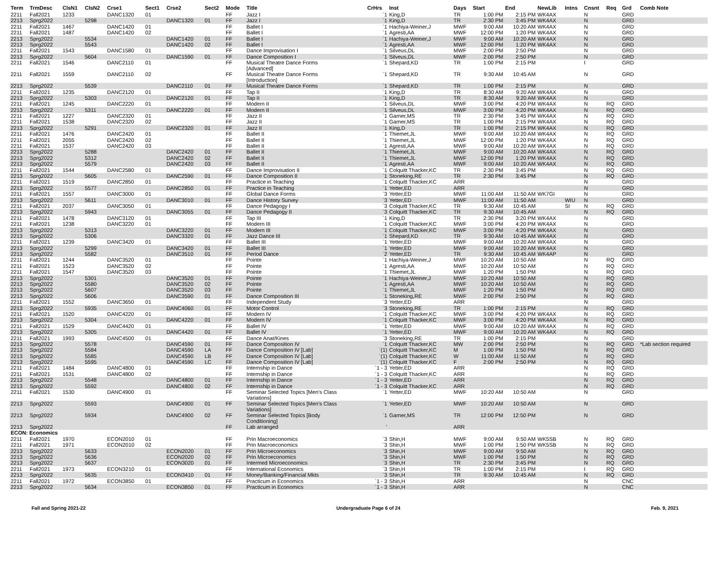| Term | TrmDesc | ClsN1 | ClsN2 | Crse1 | Sect1 | Crse2 | Sect2 | Mode | Title | CrHrs | Inst | Days | Start | End | NewLib | Intns | Cnsnt | Req | Grd | Comb Note |
| --- | --- | --- | --- | --- | --- | --- | --- | --- | --- | --- | --- | --- | --- | --- | --- | --- | --- | --- | --- | --- |
| 2211 | Fall2021 | 1233 | | DANC1320 | 01 | | | FF | Jazz I | `1 | King,D | TR | 1:00 PM | 2:15 PM | WK4AX | | N | | GRD | |
| 2213 | Sprg2022 | | 5298 | | | DANC1320 | 01 | FF | Jazz I | `1 | King,D | TR | 2:30 PM | 3:45 PM | WK4AX | | N | | GRD | |
| 2211 | Fall2021 | 1467 | | DANC1420 | 01 | | | FF | Ballet I | `1 | Hachiya-Weiner,J | MWF | 9:00 AM | 10:20 AM | WK4AX | | N | | GRD | |
| 2211 | Fall2021 | 1487 | | DANC1420 | 02 | | | FF | Ballet I | `1 | Agresti,AA | MWF | 12:00 PM | 1:20 PM | WK4AX | | N | | GRD | |
| 2213 | Sprg2022 | | 5534 | | | DANC1420 | 01 | FF | Ballet I | `1 | Hachiya-Weiner,J | MWF | 9:00 AM | 10:20 AM | WK4AX | | N | | GRD | |
| 2213 | Sprg2022 | | 5543 | | | DANC1420 | 02 | FF | Ballet I | `1 | Agresti,AA | MWF | 12:00 PM | 1:20 PM | WK4AX | | N | | GRD | |
| 2211 | Fall2021 | 1543 | | DANC1580 | 01 | | | FF | Dance Improvisation I | `1 | Silveus,DL | MWF | 2:00 PM | 2:50 PM | | | N | | GRD | |
| 2213 | Sprg2022 | | 5604 | | | DANC1590 | 01 | FF | Dance Composition I | `1 | Silveus,DL | MWF | 2:00 PM | 2:50 PM | | | N | | GRD | |
| 2211 | Fall2021 | 1546 | | DANC2110 | 01 | | | FF | Musical Theatre Dance Forms [Advanced] | `1 | Shepard,KD | TR | 1:00 PM | 2:15 PM | | | I | | GRD | |
| 2211 | Fall2021 | 1559 | | DANC2110 | 02 | | | FF | Musical Theatre Dance Forms [Introduction] | `1 | Shepard,KD | TR | 9:30 AM | 10:45 AM | | | N | | GRD | |
| 2213 | Sprg2022 | | 5539 | | | DANC2110 | 01 | FF | Musical Theatre Dance Forms | `1 | Shepard,KD | TR | 1:00 PM | 2:15 PM | | | N | | GRD | |
| 2211 | Fall2021 | 1235 | | DANC2120 | 01 | | | FF | Tap II | `1 | King,D | TR | 8:30 AM | 9:20 AM | WK4AX | | N | | GRD | |
| 2213 | Sprg2022 | | 5303 | | | DANC2120 | 01 | FF | Tap II | `1 | King,D | TR | 8:30 AM | 9:20 AM | WK4AX | | N | | GRD | |
| 2211 | Fall2021 | 1245 | | DANC2220 | 01 | | | FF | Modern II | `1 | Silveus,DL | MWF | 3:00 PM | 4:20 PM | WK4AX | | N | RQ | GRD | |
| 2213 | Sprg2022 | | 5311 | | | DANC2220 | 01 | FF | Modern II | `1 | Silveus,DL | MWF | 3:00 PM | 4:20 PM | WK4AX | | N | RQ | GRD | |
| 2211 | Fall2021 | 1227 | | DANC2320 | 01 | | | FF | Jazz II | `1 | Garner,MS | TR | 2:30 PM | 3:45 PM | WK4AX | | N | RQ | GRD | |
| 2211 | Fall2021 | 1538 | | DANC2320 | 02 | | | FF | Jazz II | `1 | Garner,MS | TR | 1:00 PM | 2:15 PM | WK4AX | | N | RQ | GRD | |
| 2213 | Sprg2022 | | 5291 | | | DANC2320 | 01 | FF | Jazz II | `1 | King,D | TR | 1:00 PM | 2:15 PM | WK4AX | | N | RQ | GRD | |
| 2211 | Fall2021 | 1476 | | DANC2420 | 01 | | | FF | Ballet II | `1 | Thiemet,JL | MWF | 9:00 AM | 10:20 AM | WK4AX | | N | RQ | GRD | |
| 2211 | Fall2021 | 2055 | | DANC2420 | 02 | | | FF | Ballet II | `1 | Thiemet,JL | MWF | 12:00 PM | 1:20 PM | WK4AX | | N | RQ | GRD | |
| 2211 | Fall2021 | 1537 | | DANC2420 | 03 | | | FF | Ballet II | `1 | Agresti,AA | MWF | 9:00 AM | 10:20 AM | WK4AX | | N | RQ | GRD | |
| 2213 | Sprg2022 | | 5288 | | | DANC2420 | 01 | FF | Ballet II | `1 | Thiemet,JL | MWF | 9:00 AM | 10:20 AM | WK4AX | | N | RQ | GRD | |
| 2213 | Sprg2022 | | 5312 | | | DANC2420 | 02 | FF | Ballet II | `1 | Thiemet,JL | MWF | 12:00 PM | 1:20 PM | WK4AX | | N | RQ | GRD | |
| 2213 | Sprg2022 | | 5579 | | | DANC2420 | 03 | FF | Ballet II | `1 | Agresti,AA | MWF | 9:00 AM | 10:20 AM | WK4AX | | N | RQ | GRD | |
| 2211 | Fall2021 | 1544 | | DANC2580 | 01 | | | FF | Dance Improvisation II | `1 | Colquitt Thacker,KC | TR | 2:30 PM | 3:45 PM | | | N | RQ | GRD | |
| 2213 | Sprg2022 | | 5605 | | | DANC2590 | 01 | FF | Dance Composition II | `1 | Stoneking,RE | TR | 2:30 PM | 3:45 PM | | | N | RQ | GRD | |
| 2211 | Fall2021 | 1519 | | DANC2850 | 01 | | | FF | Practice in Teaching | `1 | Colquitt Thacker,KC | ARR | | | | | N | | GRD | |
| 2213 | Sprg2022 | | 5577 | | | DANC2850 | 01 | FF | Practice in Teaching | `1 | Yetter,ED | ARR | | | | | N | | GRD | |
| 2211 | Fall2021 | 1557 | | DANC3000 | 01 | | | FF | Global Dance Forms | `3 | Yetter,ED | MWF | 11:00 AM | 11:50 AM | WK7GI | | N | | GRD | |
| 2213 | Sprg2022 | | 5611 | | | DANC3010 | 01 | FF | Dance History Survey | `3 | Yetter,ED | MWF | 11:00 AM | 11:50 AM | | WIU | N | | GRD | |
| 2211 | Fall2021 | 2037 | | DANC3050 | 01 | | | FF | Dance Pedagogy I | `3 | Colquitt Thacker,KC | TR | 9:30 AM | 10:45 AM | | SI | N | RQ | GRD | |
| 2213 | Sprg2022 | | 5943 | | | DANC3055 | 01 | FF | Dance Pedagogy II | `3 | Colquitt Thacker,KC | TR | 9:30 AM | 10:45 AM | | | N | RQ | GRD | |
| 2211 | Fall2021 | 1478 | | DANC3120 | 01 | | | FF | Tap III | `1 | King,D | TR | 2:30 PM | 3:20 PM | WK4AX | | N | | GRD | |
| 2211 | Fall2021 | 1238 | | DANC3220 | 01 | | | FF | Modern III | `1 | Colquitt Thacker,KC | MWF | 3:00 PM | 4:20 PM | WK4AX | | N | | GRD | |
| 2213 | Sprg2022 | | 5313 | | | DANC3220 | 01 | FF | Modern III | `1 | Colquitt Thacker,KC | MWF | 3:00 PM | 4:20 PM | WK4AX | | N | | GRD | |
| 2213 | Sprg2022 | | 5306 | | | DANC3320 | 01 | FF | Jazz Dance III | `1 | Shepard,KD | TR | 9:30 AM | 10:45 AM | WK4AX | | N | | GRD | |
| 2211 | Fall2021 | 1239 | | DANC3420 | 01 | | | FF | Ballet III | `1 | Yetter,ED | MWF | 9:00 AM | 10:20 AM | WK4AX | | N | | GRD | |
| 2213 | Sprg2022 | | 5299 | | | DANC3420 | 01 | FF | Ballet III | `1 | Yetter,ED | MWF | 9:00 AM | 10:20 AM | WK4AX | | N | | GRD | |
| 2213 | Sprg2022 | | 5582 | | | DANC3510 | 01 | FF | Period Dance | `2 | Yetter,ED | TR | 9:30 AM | 10:45 AM | WK4AP | | N | | GRD | |
| 2211 | Fall2021 | 1244 | | DANC3520 | 01 | | | FF | Pointe | `1 | Hachiya-Weiner,J | MWF | 10:20 AM | 10:50 AM | | | N | RQ | GRD | |
| 2211 | Fall2021 | 1523 | | DANC3520 | 02 | | | FF | Pointe | `1 | Agresti,AA | MWF | 10:20 AM | 10:50 AM | | | N | RQ | GRD | |
| 2211 | Fall2021 | 1547 | | DANC3520 | 03 | | | FF | Pointe | `1 | Thiemet,JL | MWF | 1:20 PM | 1:50 PM | | | N | RQ | GRD | |
| 2213 | Sprg2022 | | 5301 | | | DANC3520 | 01 | FF | Pointe | `1 | Hachiya-Weiner,J | MWF | 10:20 AM | 10:50 AM | | | N | RQ | GRD | |
| 2213 | Sprg2022 | | 5580 | | | DANC3520 | 02 | FF | Pointe | `1 | Agresti,AA | MWF | 10:20 AM | 10:50 AM | | | N | RQ | GRD | |
| 2213 | Sprg2022 | | 5607 | | | DANC3520 | 03 | FF | Pointe | `1 | Thiemet,JL | MWF | 1:20 PM | 1:50 PM | | | N | RQ | GRD | |
| 2213 | Sprg2022 | | 5606 | | | DANC3590 | 01 | FF | Dance Composition III | `1 | Stoneking,RE | MWF | 2:00 PM | 2:50 PM | | | N | RQ | GRD | |
| 2211 | Fall2021 | 1552 | | DANC3650 | 01 | | | FF | Independent Study | `3 | Yetter,ED | ARR | | | | | N | | GRD | |
| 2213 | Sprg2022 | | 5935 | | | DANC4060 | 01 | FF | Motor Control | `3 | Stoneking,RE | TR | 1:00 PM | 2:15 PM | | | N | RQ | GRD | |
| 2211 | Fall2021 | 1520 | | DANC4220 | 01 | | | FF | Modern IV | `1 | Colquitt Thacker,KC | MWF | 3:00 PM | 4:20 PM | WK4AX | | N | RQ | GRD | |
| 2213 | Sprg2022 | | 5304 | | | DANC4220 | 01 | FF | Modern IV | `1 | Colquitt Thacker,KC | MWF | 3:00 PM | 4:20 PM | WK4AX | | N | RQ | GRD | |
| 2211 | Fall2021 | 1529 | | DANC4420 | 01 | | | FF | Ballet IV | `1 | Yetter,ED | MWF | 9:00 AM | 10:20 AM | WK4AX | | N | RQ | GRD | |
| 2213 | Sprg2022 | | 5305 | | | DANC4420 | 01 | FF | Ballet IV | `1 | Yetter,ED | MWF | 9:00 AM | 10:20 AM | WK4AX | | N | RQ | GRD | |
| 2211 | Fall2021 | 1993 | | DANC4500 | 01 | | | FF | Dance Anat/Kines | `3 | Stoneking,RE | TR | 1:00 PM | 2:15 PM | | | N | | GRD | |
| 2213 | Sprg2022 | | 5578 | | | DANC4590 | 01 | FF | Dance Composition IV | `1 | Colquitt Thacker,KC | MW | 2:00 PM | 2:50 PM | | | N | RQ | GRD | *Lab section required |
| 2213 | Sprg2022 | | 5584 | | | DANC4590 | LA | FF | Dance Composition IV [Lab] | `(1) | Colquitt Thacker,KC | M | 1:00 PM | 1:50 PM | | | N | RQ | GRD | |
| 2213 | Sprg2022 | | 5585 | | | DANC4590 | LB | FF | Dance Composition IV [Lab] | `(1) | Colquitt Thacker,KC | W | 11:00 AM | 11:50 AM | | | N | RQ | GRD | |
| 2213 | Sprg2022 | | 5595 | | | DANC4590 | LC | FF | Dance Composition IV [Lab] | `(1) | Colquitt Thacker,KC | F | 2:00 PM | 2:50 PM | | | N | RQ | GRD | |
| 2211 | Fall2021 | 1484 | | DANC4800 | 01 | | | FF | Internship in Dance | `1 - 3 | Yetter,ED | ARR | | | | | N | RQ | GRD | |
| 2211 | Fall2021 | 1531 | | DANC4800 | 02 | | | FF | Internship in Dance | `1 - 3 | Colquitt Thacker,KC | ARR | | | | | N | RQ | GRD | |
| 2213 | Sprg2022 | | 5548 | | | DANC4800 | 01 | FF | Internship in Dance | `1 - 3 | Yetter,ED | ARR | | | | | N | RQ | GRD | |
| 2213 | Sprg2022 | | 5592 | | | DANC4800 | 02 | FF | Internship in Dance | `1 - 3 | Colquitt Thacker,KC | ARR | | | | | N | RQ | GRD | |
| 2211 | Fall2021 | 1530 | | DANC4900 | 01 | | | FF | Seminar Selected Topics [Men's Class Variations] | `1 | Yetter,ED | MWF | 10:20 AM | 10:50 AM | | | N | | GRD | |
| 2213 | Sprg2022 | | 5593 | | | DANC4900 | 01 | FF | Seminar Selected Topics [Men's Class Variations] | `1 | Yetter,ED | MWF | 10:20 AM | 10:50 AM | | | N | | GRD | |
| 2213 | Sprg2022 | | 5934 | | | DANC4900 | 02 | FF | Seminar Selected Topics [Body Conditioning] | `1 | Garner,MS | TR | 12:00 PM | 12:50 PM | | | N | | GRD | |
| 2213 | Sprg2022 | | | | | | | FF | Lab arranged | ' | | ARR | | | | | | | | |
| ECON: Economics | | | | | | | | | | | | | | | | | | | | |
| 2211 | Fall2021 | 1970 | | ECON2010 | 01 | | | FF | Prin Macroeconomics | `3 | Shin,H | MWF | 9:00 AM | 9:50 AM | WK5SB | | N | RQ | GRD | |
| 2211 | Fall2021 | 1971 | | ECON2010 | 02 | | | FF | Prin Macroeconomics | `3 | Shin,H | MWF | 1:00 PM | 1:50 PM | WK5SB | | N | RQ | GRD | |
| 2213 | Sprg2022 | | 5633 | | | ECON2020 | 01 | FF | Prin Microeconomics | `3 | Shin,H | MWF | 9:00 AM | 9:50 AM | | | N | RQ | GRD | |
| 2213 | Sprg2022 | | 5636 | | | ECON2020 | 02 | FF | Prin Microeconomics | `3 | Shin,H | MWF | 1:00 PM | 1:50 PM | | | N | RQ | GRD | |
| 2213 | Sprg2022 | | 5637 | | | ECON3020 | 01 | FF | Intermed Microeconomics | `3 | Shin,H | TR | 2:30 PM | 3:45 PM | | | N | RQ | GRD | |
| 2211 | Fall2021 | 1973 | | ECON3210 | 01 | | | FF | International Economics | `3 | Shin,H | TR | 1:00 PM | 2:15 PM | | | I | RQ | GRD | |
| 2213 | Sprg2022 | | 5635 | | | ECON3410 | 01 | FF | Money/Banking/Financial Mkts | `3 | Shin,H | TR | 9:30 AM | 10:45 AM | | | N | RQ | GRD | |
| 2211 | Fall2021 | 1972 | | ECON3850 | 01 | | | FF | Practicum in Economics | `1 - 3 | Shin,H | ARR | | | | | N | | CNC | |
| 2213 | Sprg2022 | | 5634 | | | ECON3850 | 01 | FF | Practicum in Economics | `1 - 3 | Shin,H | ARR | | | | | N | | CNC | |
Fall and Spring 2021-22 Undergraduate Page 6 of 24 Feb. 9, 2021